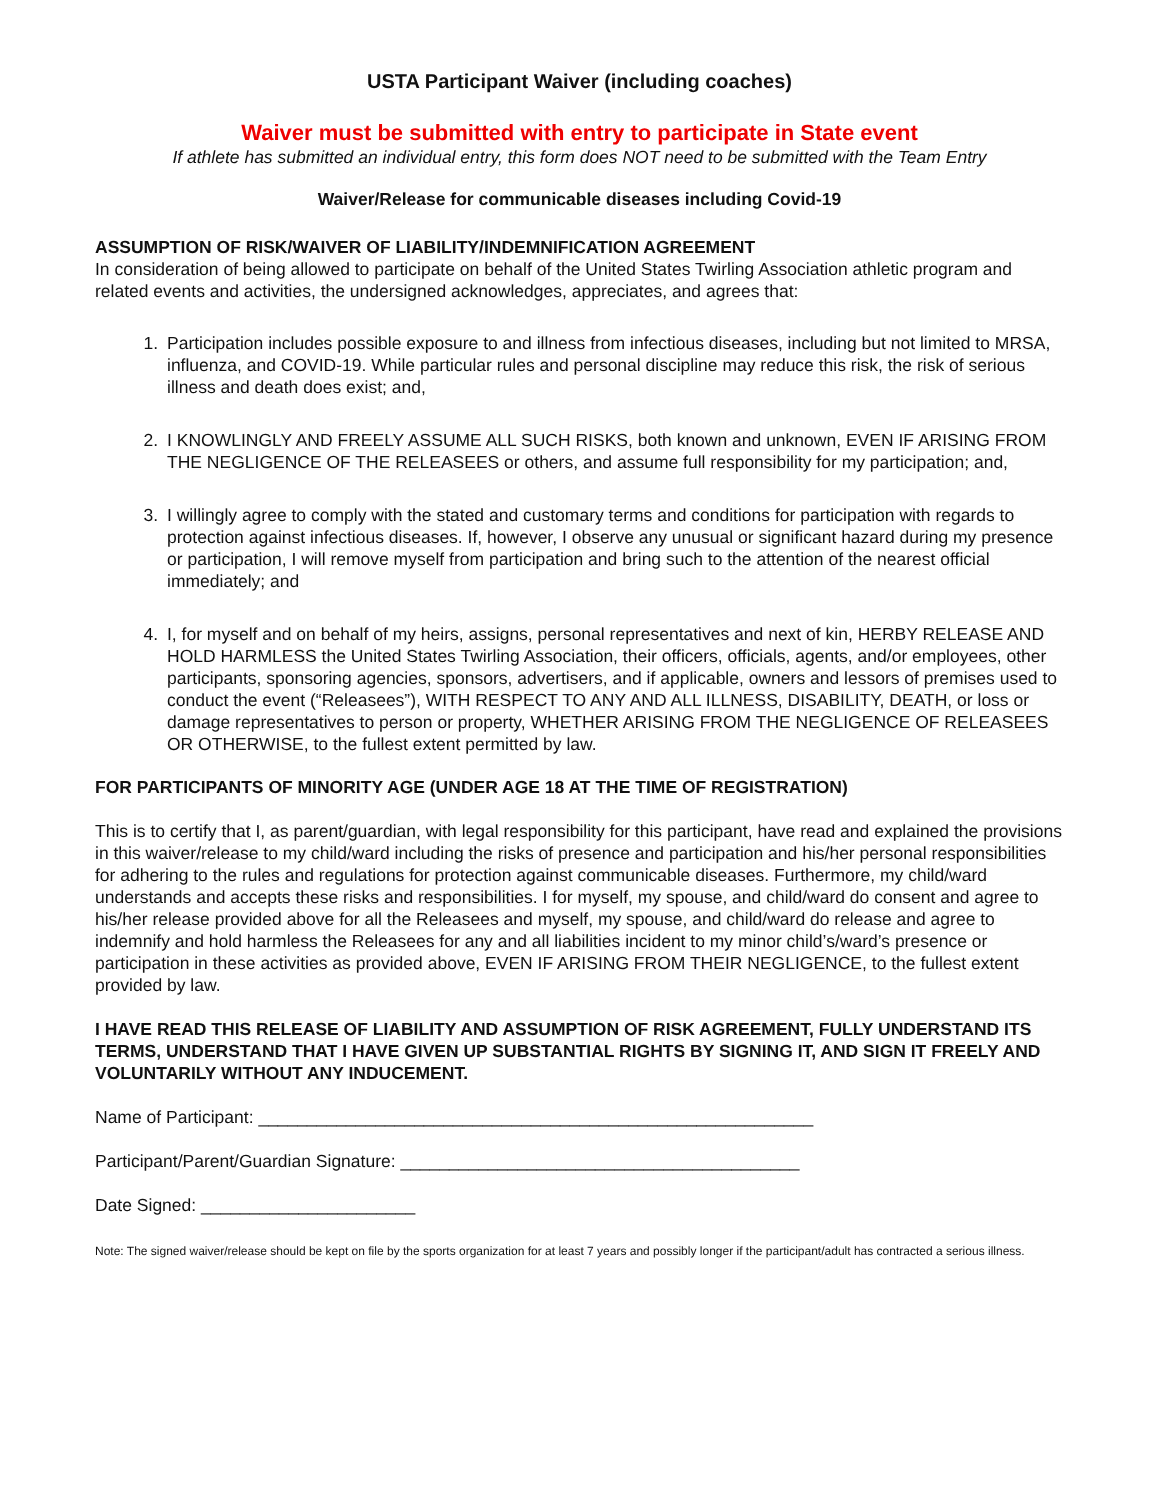USTA Participant Waiver (including coaches)
Waiver must be submitted with entry to participate in State event
If athlete has submitted an individual entry, this form does NOT need to be submitted with the Team Entry
Waiver/Release for communicable diseases including Covid-19
ASSUMPTION OF RISK/WAIVER OF LIABILITY/INDEMNIFICATION AGREEMENT
In consideration of being allowed to participate on behalf of the United States Twirling Association athletic program and related events and activities, the undersigned acknowledges, appreciates, and agrees that:
1. Participation includes possible exposure to and illness from infectious diseases, including but not limited to MRSA, influenza, and COVID-19. While particular rules and personal discipline may reduce this risk, the risk of serious illness and death does exist; and,
2. I KNOWLINGLY AND FREELY ASSUME ALL SUCH RISKS, both known and unknown, EVEN IF ARISING FROM THE NEGLIGENCE OF THE RELEASEES or others, and assume full responsibility for my participation; and,
3. I willingly agree to comply with the stated and customary terms and conditions for participation with regards to protection against infectious diseases. If, however, I observe any unusual or significant hazard during my presence or participation, I will remove myself from participation and bring such to the attention of the nearest official immediately; and
4. I, for myself and on behalf of my heirs, assigns, personal representatives and next of kin, HERBY RELEASE AND HOLD HARMLESS the United States Twirling Association, their officers, officials, agents, and/or employees, other participants, sponsoring agencies, sponsors, advertisers, and if applicable, owners and lessors of premises used to conduct the event (“Releasees”), WITH RESPECT TO ANY AND ALL ILLNESS, DISABILITY, DEATH, or loss or damage representatives to person or property, WHETHER ARISING FROM THE NEGLIGENCE OF RELEASEES OR OTHERWISE, to the fullest extent permitted by law.
FOR PARTICIPANTS OF MINORITY AGE (UNDER AGE 18 AT THE TIME OF REGISTRATION)
This is to certify that I, as parent/guardian, with legal responsibility for this participant, have read and explained the provisions in this waiver/release to my child/ward including the risks of presence and participation and his/her personal responsibilities for adhering to the rules and regulations for protection against communicable diseases. Furthermore, my child/ward understands and accepts these risks and responsibilities. I for myself, my spouse, and child/ward do consent and agree to his/her release provided above for all the Releasees and myself, my spouse, and child/ward do release and agree to indemnify and hold harmless the Releasees for any and all liabilities incident to my minor child’s/ward’s presence or participation in these activities as provided above, EVEN IF ARISING FROM THEIR NEGLIGENCE, to the fullest extent provided by law.
I HAVE READ THIS RELEASE OF LIABILITY AND ASSUMPTION OF RISK AGREEMENT, FULLY UNDERSTAND ITS TERMS, UNDERSTAND THAT I HAVE GIVEN UP SUBSTANTIAL RIGHTS BY SIGNING IT, AND SIGN IT FREELY AND VOLUNTARILY WITHOUT ANY INDUCEMENT.
Name of Participant: _________________________________________________________
Participant/Parent/Guardian Signature: _________________________________________
Date Signed: ______________________
Note: The signed waiver/release should be kept on file by the sports organization for at least 7 years and possibly longer if the participant/adult has contracted a serious illness.